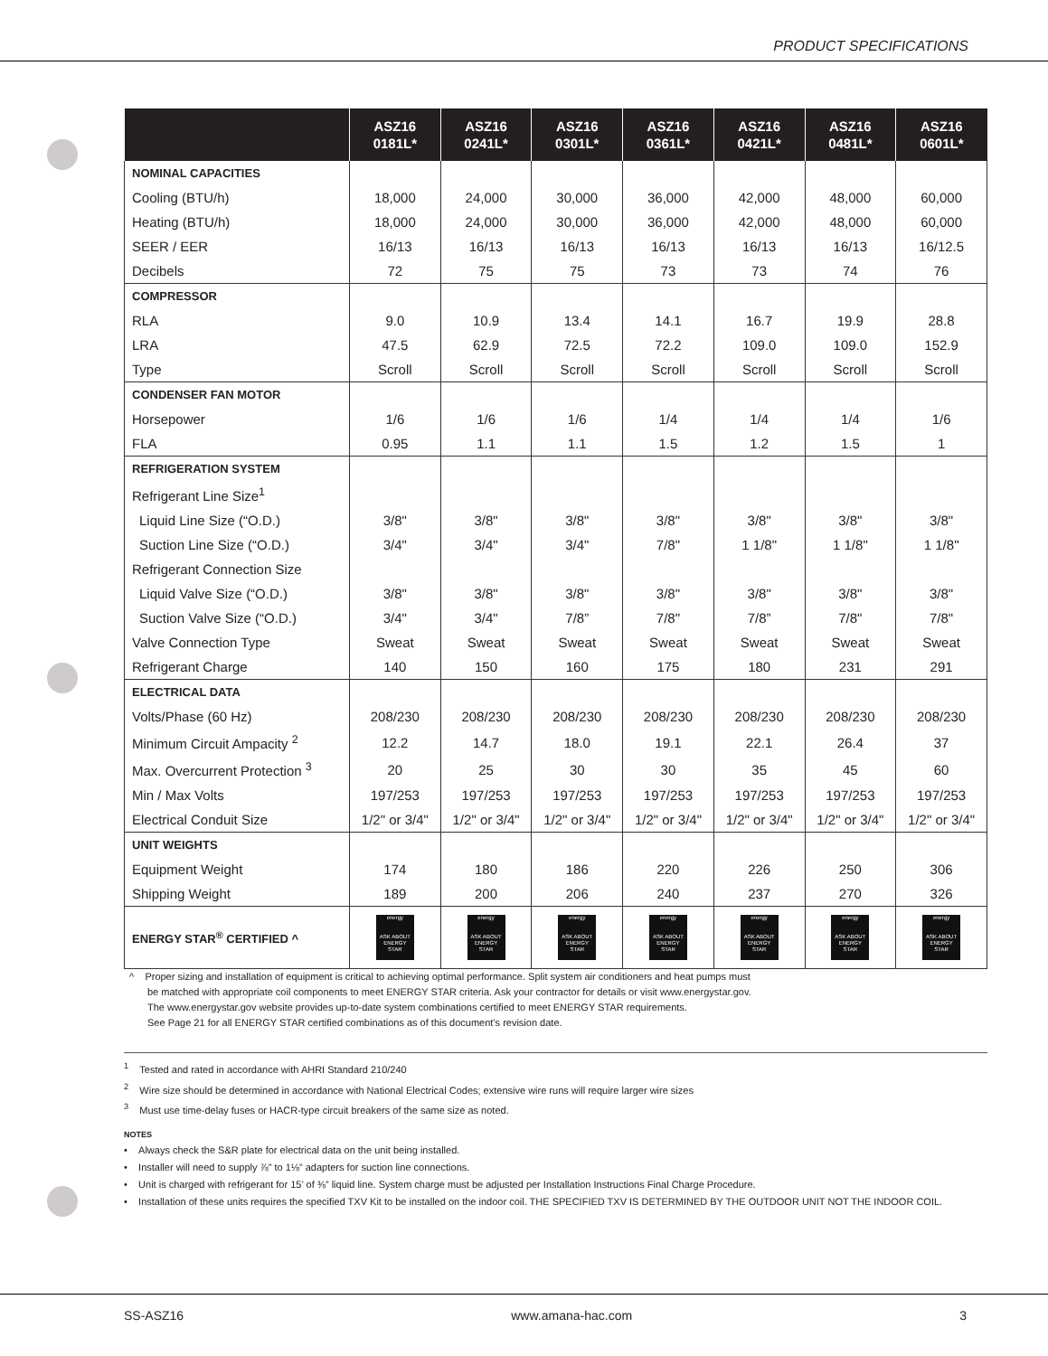PRODUCT SPECIFICATIONS
| | ASZ16 0181L* | ASZ16 0241L* | ASZ16 0301L* | ASZ16 0361L* | ASZ16 0421L* | ASZ16 0481L* | ASZ16 0601L* |
| --- | --- | --- | --- | --- | --- | --- | --- |
| NOMINAL CAPACITIES | | | | | | | |
| Cooling (BTU/h) | 18,000 | 24,000 | 30,000 | 36,000 | 42,000 | 48,000 | 60,000 |
| Heating (BTU/h) | 18,000 | 24,000 | 30,000 | 36,000 | 42,000 | 48,000 | 60,000 |
| SEER / EER | 16/13 | 16/13 | 16/13 | 16/13 | 16/13 | 16/13 | 16/12.5 |
| Decibels | 72 | 75 | 75 | 73 | 73 | 74 | 76 |
| COMPRESSOR | | | | | | | |
| RLA | 9.0 | 10.9 | 13.4 | 14.1 | 16.7 | 19.9 | 28.8 |
| LRA | 47.5 | 62.9 | 72.5 | 72.2 | 109.0 | 109.0 | 152.9 |
| Type | Scroll | Scroll | Scroll | Scroll | Scroll | Scroll | Scroll |
| CONDENSER FAN MOTOR | | | | | | | |
| Horsepower | 1/6 | 1/6 | 1/6 | 1/4 | 1/4 | 1/4 | 1/6 |
| FLA | 0.95 | 1.1 | 1.1 | 1.5 | 1.2 | 1.5 | 1 |
| REFRIGERATION SYSTEM | | | | | | | |
| Refrigerant Line Size<sup>1</sup> | | | | | | | |
| Liquid Line Size (“O.D.) | 3/8" | 3/8" | 3/8" | 3/8" | 3/8" | 3/8" | 3/8" |
| Suction Line Size (“O.D.) | 3/4" | 3/4" | 3/4" | 7/8" | 1 1/8" | 1 1/8" | 1 1/8" |
| Refrigerant Connection Size | | | | | | | |
| Liquid Valve Size (“O.D.) | 3/8" | 3/8" | 3/8" | 3/8" | 3/8" | 3/8" | 3/8" |
| Suction Valve Size (“O.D.) | 3/4" | 3/4" | 7/8” | 7/8" | 7/8” | 7/8" | 7/8" |
| Valve Connection Type | Sweat | Sweat | Sweat | Sweat | Sweat | Sweat | Sweat |
| Refrigerant Charge | 140 | 150 | 160 | 175 | 180 | 231 | 291 |
| ELECTRICAL DATA | | | | | | | |
| Volts/Phase (60 Hz) | 208/230 | 208/230 | 208/230 | 208/230 | 208/230 | 208/230 | 208/230 |
| Minimum Circuit Ampacity <sup>2</sup> | 12.2 | 14.7 | 18.0 | 19.1 | 22.1 | 26.4 | 37 |
| Max. Overcurrent Protection <sup>3</sup> | 20 | 25 | 30 | 30 | 35 | 45 | 60 |
| Min / Max Volts | 197/253 | 197/253 | 197/253 | 197/253 | 197/253 | 197/253 | 197/253 |
| Electrical Conduit Size | 1/2" or 3/4" | 1/2" or 3/4" | 1/2" or 3/4" | 1/2" or 3/4" | 1/2" or 3/4" | 1/2" or 3/4" | 1/2" or 3/4" |
| UNIT WEIGHTS | | | | | | | |
| Equipment Weight | 174 | 180 | 186 | 220 | 226 | 250 | 306 |
| Shipping Weight | 189 | 200 | 206 | 240 | 237 | 270 | 326 |
| ENERGY STAR<sup>®</sup> CERTIFIED ^ | energy ASK ABOUT ENERGY STAR | energy ASK ABOUT ENERGY STAR | energy ASK ABOUT ENERGY STAR | energy ASK ABOUT ENERGY STAR | energy ASK ABOUT ENERGY STAR | energy ASK ABOUT ENERGY STAR | energy ASK ABOUT ENERGY STAR |
^ Proper sizing and installation of equipment is critical to achieving optimal performance. Split system air conditioners and heat pumps must
be matched with appropriate coil components to meet ENERGY STAR criteria. Ask your contractor for details or visit www.energystar.gov.
The www.energystar.gov website provides up-to-date system combinations certified to meet ENERGY STAR requirements.
See Page 21 for all ENERGY STAR certified combinations as of this document’s revision date.
<sup>1</sup> Tested and rated in accordance with AHRI Standard 210/240
<sup>2</sup> Wire size should be determined in accordance with National Electrical Codes; extensive wire runs will require larger wire sizes
<sup>3</sup> Must use time-delay fuses or HACR-type circuit breakers of the same size as noted.
NOTES
• Always check the S&R plate for electrical data on the unit being installed.
• Installer will need to supply ⅞” to 1⅛” adapters for suction line connections.
• Unit is charged with refrigerant for 15’ of ⅜” liquid line. System charge must be adjusted per Installation Instructions Final Charge Procedure.
• Installation of these units requires the specified TXV Kit to be installed on the indoor coil. THE SPECIFIED TXV IS DETERMINED BY THE OUTDOOR UNIT NOT THE INDOOR COIL.
SS-ASZ16 www.amana-hac.com 3